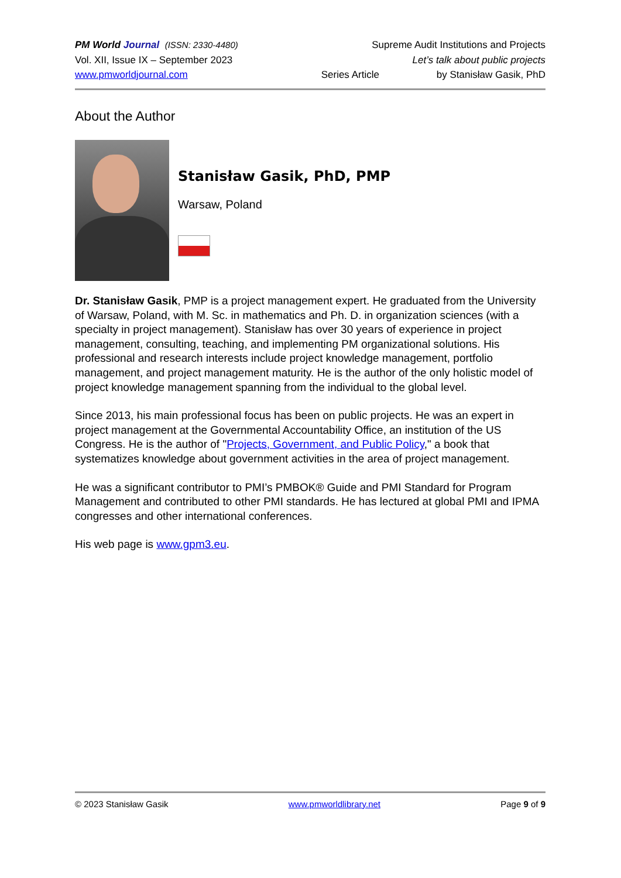PM World Journal (ISSN: 2330-4480) Supreme Audit Institutions and Projects
Vol. XII, Issue IX – September 2023 Let’s talk about public projects
www.pmworldjournal.com Series Article by Stanisław Gasik, PhD
About the Author
Stanisław Gasik, PhD, PMP
Warsaw, Poland
Dr. Stanisław Gasik, PMP is a project management expert. He graduated from the University of Warsaw, Poland, with M. Sc. in mathematics and Ph. D. in organization sciences (with a specialty in project management). Stanisław has over 30 years of experience in project management, consulting, teaching, and implementing PM organizational solutions. His professional and research interests include project knowledge management, portfolio management, and project management maturity. He is the author of the only holistic model of project knowledge management spanning from the individual to the global level.
Since 2013, his main professional focus has been on public projects. He was an expert in project management at the Governmental Accountability Office, an institution of the US Congress. He is the author of "Projects, Government, and Public Policy," a book that systematizes knowledge about government activities in the area of project management.
He was a significant contributor to PMI’s PMBOK® Guide and PMI Standard for Program Management and contributed to other PMI standards. He has lectured at global PMI and IPMA congresses and other international conferences.
His web page is www.gpm3.eu.
© 2023 Stanisław Gasik www.pmworldlibrary.net Page 9 of 9